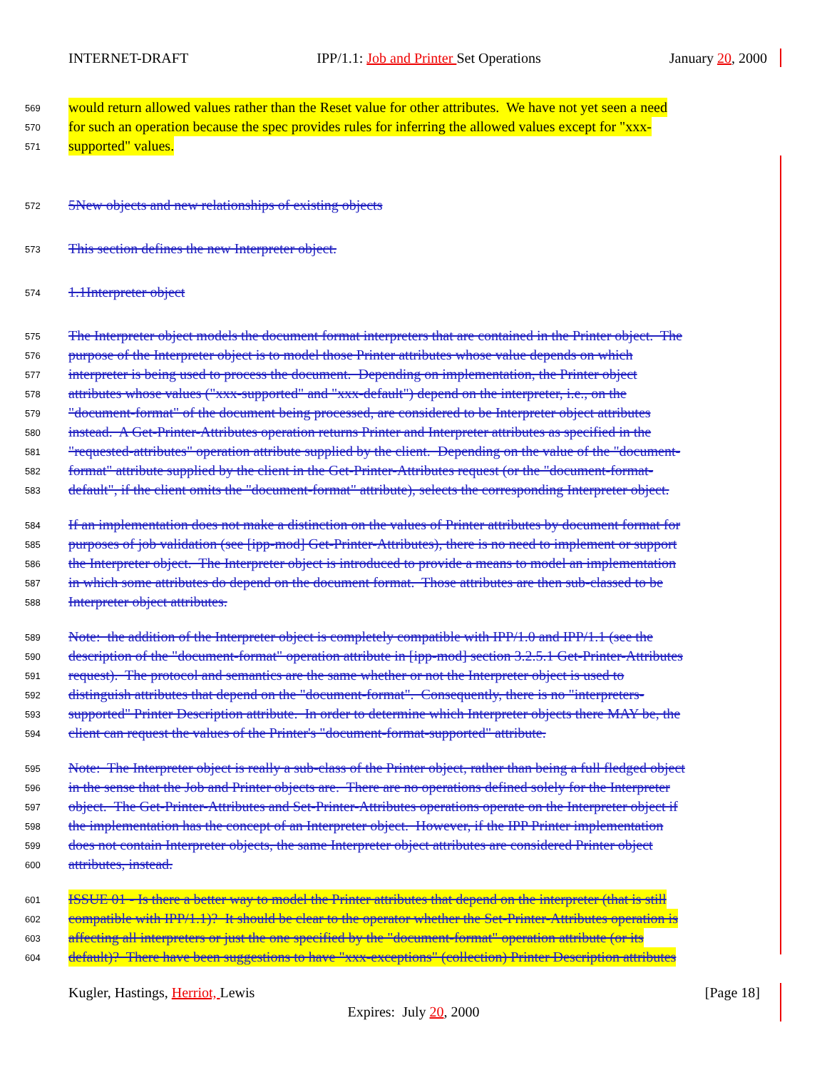INTERNET-DRAFT IPP/1.1: Job and Printer Set Operations January 20, 2000
569 would return allowed values rather than the Reset value for other attributes. We have not yet seen a need
570 for such an operation because the spec provides rules for inferring the allowed values except for "xxx-
571 supported" values.
572 5New objects and new relationships of existing objects
573 This section defines the new Interpreter object.
574 1.1Interpreter object
575 The Interpreter object models the document format interpreters that are contained in the Printer object. The
576 purpose of the Interpreter object is to model those Printer attributes whose value depends on which
577 interpreter is being used to process the document. Depending on implementation, the Printer object
578 attributes whose values ("xxx-supported" and "xxx-default") depend on the interpreter, i.e., on the
579 "document-format" of the document being processed, are considered to be Interpreter object attributes
580 instead. A Get-Printer-Attributes operation returns Printer and Interpreter attributes as specified in the
581 "requested-attributes" operation attribute supplied by the client. Depending on the value of the "document-
582 format" attribute supplied by the client in the Get-Printer-Attributes request (or the "document-format-
583 default", if the client omits the "document-format" attribute), selects the corresponding Interpreter object.
584 If an implementation does not make a distinction on the values of Printer attributes by document format for
585 purposes of job validation (see [ipp-mod] Get-Printer-Attributes), there is no need to implement or support
586 the Interpreter object. The Interpreter object is introduced to provide a means to model an implementation
587 in which some attributes do depend on the document format. Those attributes are then sub-classed to be
588 Interpreter object attributes.
589 Note: the addition of the Interpreter object is completely compatible with IPP/1.0 and IPP/1.1 (see the
590 description of the "document-format" operation attribute in [ipp-mod] section 3.2.5.1 Get-Printer-Attributes
591 request). The protocol and semantics are the same whether or not the Interpreter object is used to
592 distinguish attributes that depend on the "document-format". Consequently, there is no "interpreters-
593 supported" Printer Description attribute. In order to determine which Interpreter objects there MAY be, the
594 client can request the values of the Printer's "document-format-supported" attribute.
595 Note: The Interpreter object is really a sub-class of the Printer object, rather than being a full fledged object
596 in the sense that the Job and Printer objects are. There are no operations defined solely for the Interpreter
597 object. The Get-Printer-Attributes and Set-Printer-Attributes operations operate on the Interpreter object if
598 the implementation has the concept of an Interpreter object. However, if the IPP Printer implementation
599 does not contain Interpreter objects, the same Interpreter object attributes are considered Printer object
600 attributes, instead.
601 ISSUE 01 - Is there a better way to model the Printer attributes that depend on the interpreter (that is still
602 compatible with IPP/1.1)? It should be clear to the operator whether the Set-Printer-Attributes operation is
603 affecting all interpreters or just the one specified by the "document-format" operation attribute (or its
604 default)? There have been suggestions to have "xxx-exceptions" (collection) Printer Description attributes
Kugler, Hastings, Herriot, Lewis [Page 18]
Expires: July 20, 2000